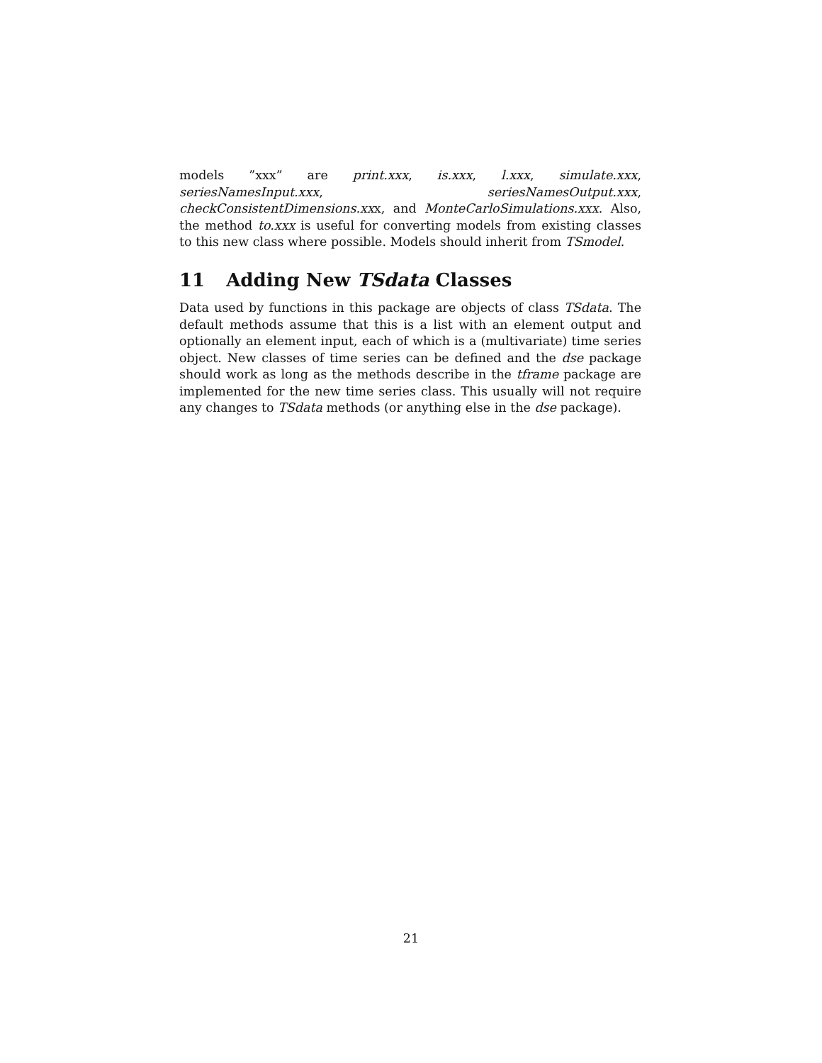models ”xxx” are print.xxx, is.xxx, l.xxx, simulate.xxx, seriesNamesInput.xxx, seriesNamesOutput.xxx, checkConsistentDimensions.xxx, and MonteCarloSimulations.xxx. Also, the method to.xxx is useful for converting models from existing classes to this new class where possible. Models should inherit from TSmodel.
11 Adding New TSdata Classes
Data used by functions in this package are objects of class TSdata. The default methods assume that this is a list with an element output and optionally an element input, each of which is a (multivariate) time series object. New classes of time series can be defined and the dse package should work as long as the methods describe in the tframe package are implemented for the new time series class. This usually will not require any changes to TSdata methods (or anything else in the dse package).
21